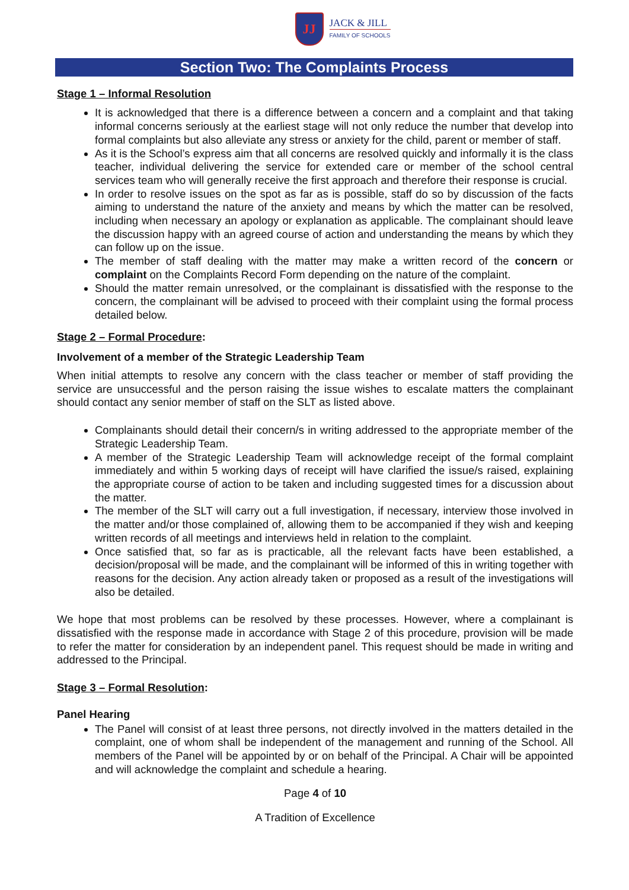JJ
JACK & JILL
FAMILY OF SCHOOLS
Section Two: The Complaints Process
Stage 1 – Informal Resolution
It is acknowledged that there is a difference between a concern and a complaint and that taking informal concerns seriously at the earliest stage will not only reduce the number that develop into formal complaints but also alleviate any stress or anxiety for the child, parent or member of staff.
As it is the School’s express aim that all concerns are resolved quickly and informally it is the class teacher, individual delivering the service for extended care or member of the school central services team who will generally receive the first approach and therefore their response is crucial.
In order to resolve issues on the spot as far as is possible, staff do so by discussion of the facts aiming to understand the nature of the anxiety and means by which the matter can be resolved, including when necessary an apology or explanation as applicable. The complainant should leave the discussion happy with an agreed course of action and understanding the means by which they can follow up on the issue.
The member of staff dealing with the matter may make a written record of the concern or complaint on the Complaints Record Form depending on the nature of the complaint.
Should the matter remain unresolved, or the complainant is dissatisfied with the response to the concern, the complainant will be advised to proceed with their complaint using the formal process detailed below.
Stage 2 – Formal Procedure:
Involvement of a member of the Strategic Leadership Team
When initial attempts to resolve any concern with the class teacher or member of staff providing the service are unsuccessful and the person raising the issue wishes to escalate matters the complainant should contact any senior member of staff on the SLT as listed above.
Complainants should detail their concern/s in writing addressed to the appropriate member of the Strategic Leadership Team.
A member of the Strategic Leadership Team will acknowledge receipt of the formal complaint immediately and within 5 working days of receipt will have clarified the issue/s raised, explaining the appropriate course of action to be taken and including suggested times for a discussion about the matter.
The member of the SLT will carry out a full investigation, if necessary, interview those involved in the matter and/or those complained of, allowing them to be accompanied if they wish and keeping written records of all meetings and interviews held in relation to the complaint.
Once satisfied that, so far as is practicable, all the relevant facts have been established, a decision/proposal will be made, and the complainant will be informed of this in writing together with reasons for the decision. Any action already taken or proposed as a result of the investigations will also be detailed.
We hope that most problems can be resolved by these processes. However, where a complainant is dissatisfied with the response made in accordance with Stage 2 of this procedure, provision will be made to refer the matter for consideration by an independent panel. This request should be made in writing and addressed to the Principal.
Stage 3 – Formal Resolution:
Panel Hearing
The Panel will consist of at least three persons, not directly involved in the matters detailed in the complaint, one of whom shall be independent of the management and running of the School. All members of the Panel will be appointed by or on behalf of the Principal. A Chair will be appointed and will acknowledge the complaint and schedule a hearing.
Page 4 of 10
A Tradition of Excellence